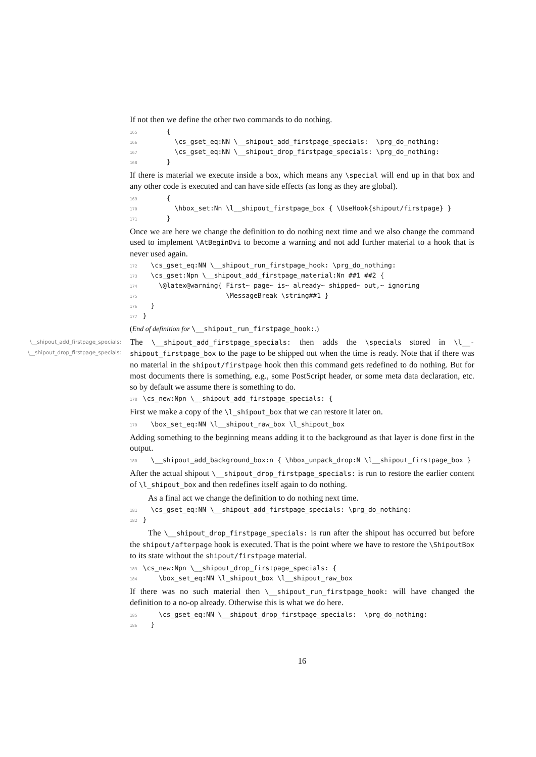If not then we define the other two commands to do nothing.
165       {
166         \cs_gset_eq:NN \__shipout_add_firstpage_specials:  \prg_do_nothing:
167         \cs_gset_eq:NN \__shipout_drop_firstpage_specials: \prg_do_nothing:
168       }
If there is material we execute inside a box, which means any \special will end up in that box and any other code is executed and can have side effects (as long as they are global).
169       {
170         \hbox_set:Nn \l__shipout_firstpage_box { \UseHook{shipout/firstpage} }
171       }
Once we are here we change the definition to do nothing next time and we also change the command used to implement \AtBeginDvi to become a warning and not add further material to a hook that is never used again.
172   \cs_gset_eq:NN \__shipout_run_firstpage_hook: \prg_do_nothing:
173   \cs_gset:Npn \__shipout_add_firstpage_material:Nn ##1 ##2 {
174     \@latex@warning{ First~ page~ is~ already~ shipped~ out,~ ignoring
175                      \MessageBreak \string##1 }
176   }
177 }
(End of definition for \__shipout_run_firstpage_hook:.)
\__shipout_add_firstpage_specials:
\__shipout_drop_firstpage_specials:
The \__shipout_add_firstpage_specials: then adds the \specials stored in \l__-shipout_firstpage_box to the page to be shipped out when the time is ready. Note that if there was no material in the shipout/firstpage hook then this command gets redefined to do nothing. But for most documents there is something, e.g., some PostScript header, or some meta data declaration, etc. so by default we assume there is something to do.
178 \cs_new:Npn \__shipout_add_firstpage_specials: {
First we make a copy of the \l_shipout_box that we can restore it later on.
179   \box_set_eq:NN \l__shipout_raw_box \l_shipout_box
Adding something to the beginning means adding it to the background as that layer is done first in the output.
180   \__shipout_add_background_box:n { \hbox_unpack_drop:N \l__shipout_firstpage_box }
After the actual shipout \__shipout_drop_firstpage_specials: is run to restore the earlier content of \l_shipout_box and then redefines itself again to do nothing.
As a final act we change the definition to do nothing next time.
181   \cs_gset_eq:NN \__shipout_add_firstpage_specials: \prg_do_nothing:
182 }
The \__shipout_drop_firstpage_specials: is run after the shipout has occurred but before the shipout/afterpage hook is executed. That is the point where we have to restore the \ShipoutBox to its state without the shipout/firstpage material.
183 \cs_new:Npn \__shipout_drop_firstpage_specials: {
184     \box_set_eq:NN \l_shipout_box \l__shipout_raw_box
If there was no such material then \__shipout_run_firstpage_hook: will have changed the definition to a no-op already. Otherwise this is what we do here.
185     \cs_gset_eq:NN \__shipout_drop_firstpage_specials:  \prg_do_nothing:
186   }
16